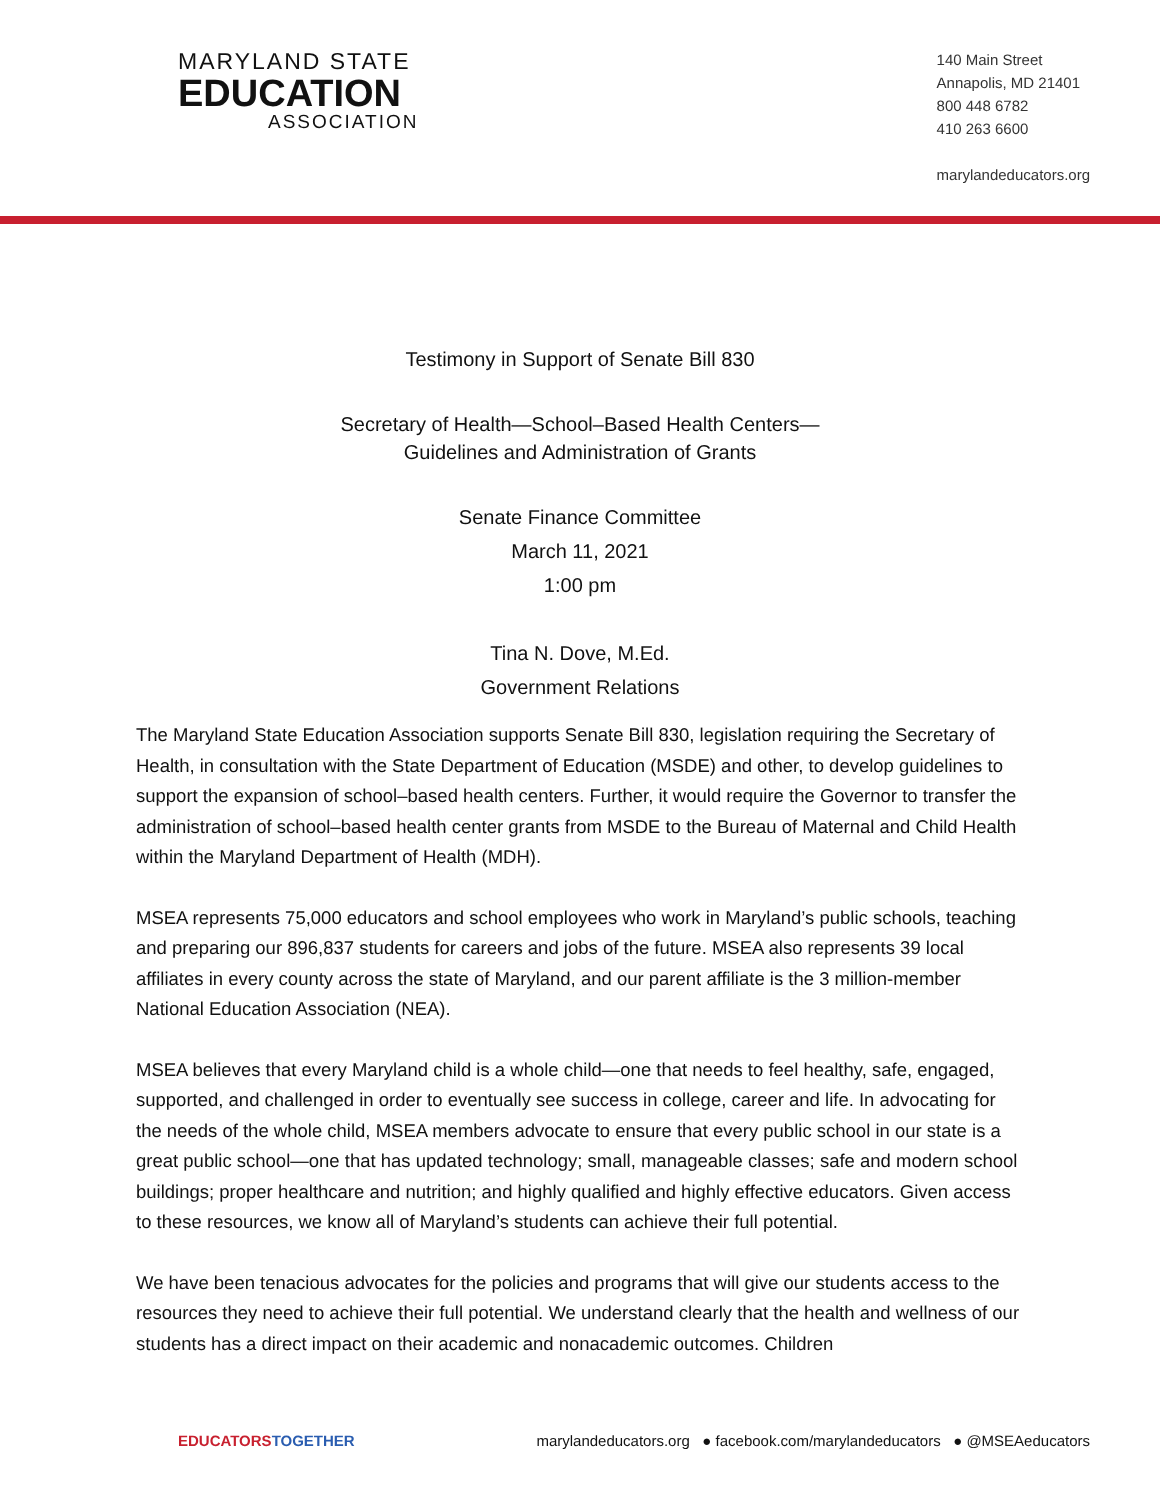MARYLAND STATE
EDUCATION
ASSOCIATION
140 Main Street
Annapolis, MD 21401
800 448 6782
410 263 6600
marylandeducators.org
Testimony in Support of Senate Bill 830
Secretary of Health—School–Based Health Centers—
Guidelines and Administration of Grants
Senate Finance Committee
March 11, 2021
1:00 pm
Tina N. Dove, M.Ed.
Government Relations
The Maryland State Education Association supports Senate Bill 830, legislation requiring the Secretary of Health, in consultation with the State Department of Education (MSDE) and other, to develop guidelines to support the expansion of school–based health centers. Further, it would require the Governor to transfer the administration of school–based health center grants from MSDE to the Bureau of Maternal and Child Health within the Maryland Department of Health (MDH).
MSEA represents 75,000 educators and school employees who work in Maryland’s public schools, teaching and preparing our 896,837 students for careers and jobs of the future. MSEA also represents 39 local affiliates in every county across the state of Maryland, and our parent affiliate is the 3 million-member National Education Association (NEA).
MSEA believes that every Maryland child is a whole child—one that needs to feel healthy, safe, engaged, supported, and challenged in order to eventually see success in college, career and life. In advocating for the needs of the whole child, MSEA members advocate to ensure that every public school in our state is a great public school—one that has updated technology; small, manageable classes; safe and modern school buildings; proper healthcare and nutrition; and highly qualified and highly effective educators. Given access to these resources, we know all of Maryland’s students can achieve their full potential.
We have been tenacious advocates for the policies and programs that will give our students access to the resources they need to achieve their full potential. We understand clearly that the health and wellness of our students has a direct impact on their academic and nonacademic outcomes. Children
EDUCATORS TOGETHER marylandeducators.org ● facebook.com/marylandeducators ● @MSEAeducators